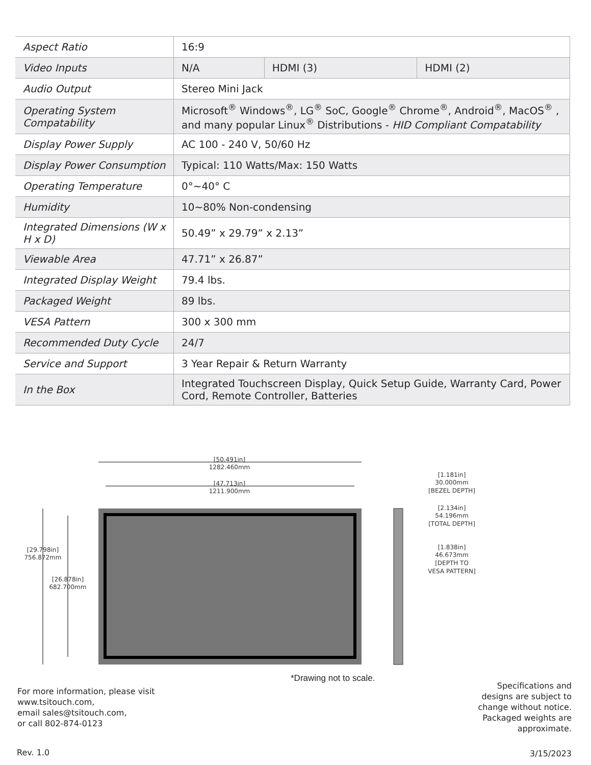| Aspect Ratio | 16:9 | | |
| Video Inputs | N/A | HDMI (3) | HDMI (2) |
| Audio Output | Stereo Mini Jack | | |
| Operating System Compatability | Microsoft<sup>®</sup> Windows<sup>®</sup>, LG<sup>®</sup> SoC, Google<sup>®</sup> Chrome<sup>®</sup>, Android<sup>®</sup>, MacOS<sup>®</sup> , and many popular Linux<sup>®</sup> Distributions - HID Compliant Compatability | | |
| Display Power Supply | AC 100 - 240 V, 50/60 Hz | | |
| Display Power Consumption | Typical: 110 Watts/Max: 150 Watts | | |
| Operating Temperature | 0°~40° C | | |
| Humidity | 10~80% Non-condensing | | |
| Integrated Dimensions (W x H x D) | 50.49” x 29.79” x 2.13” | | |
| Viewable Area | 47.71” x 26.87” | | |
| Integrated Display Weight | 79.4 lbs. | | |
| Packaged Weight | 89 lbs. | | |
| VESA Pattern | 300 x 300 mm | | |
| Recommended Duty Cycle | 24/7 | | |
| Service and Support | 3 Year Repair & Return Warranty | | |
| In the Box | Integrated Touchscreen Display, Quick Setup Guide, Warranty Card, Power Cord, Remote Controller, Batteries | | |
[50.491in]
1282.460mm
[47.713in]
1211.900mm
[29.798in]
756.872mm
[26.878in]
682.700mm
[1.181in]
30.000mm
[BEZEL DEPTH]
[2.134in]
54.196mm
[TOTAL DEPTH]
[1.838in]
46.673mm
[DEPTH TO
VESA PATTERN]
*Drawing not to scale.
For more information, please visit
www.tsitouch.com,
email sales@tsitouch.com,
or call 802-874-0123
Specifications and
designs are subject to
change without notice.
Packaged weights are
approximate.
Rev. 1.0 3/15/2023